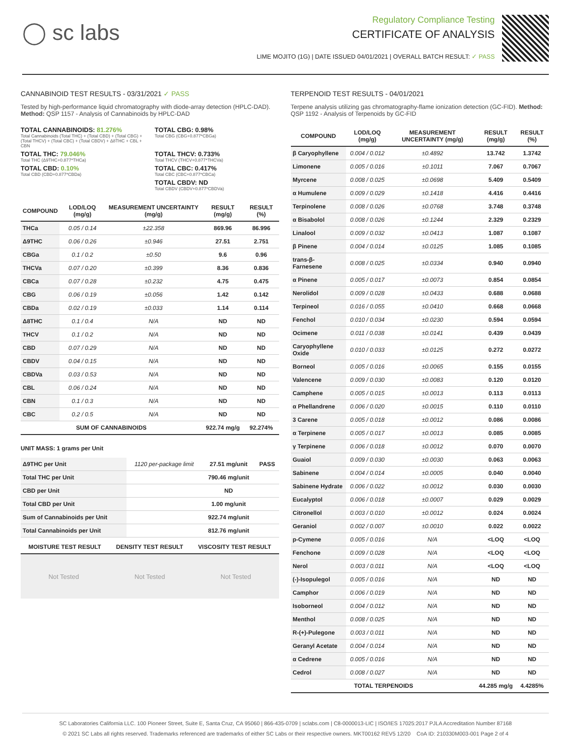◯ sc labs
Regulatory Compliance Testing
CERTIFICATE OF ANALYSIS
LIME MOJITO (1G) | DATE ISSUED 04/01/2021 | OVERALL BATCH RESULT: ✓ PASS
CANNABINOID TEST RESULTS - 03/31/2021 ✓ PASS
Tested by high-performance liquid chromatography with diode-array detection (HPLC-DAD). Method: QSP 1157 - Analysis of Cannabinoids by HPLC-DAD
TOTAL CANNABINOIDS: 81.276%
Total Cannabinoids (Total THC) + (Total CBD) + (Total CBG) + (Total THCV) + (Total CBC) + (Total CBDV) + Δ8THC + CBL + CBN
TOTAL CBG: 0.98%
Total CBG (CBG+0.877*CBGa)
TOTAL THC: 79.046%
Total THC (Δ9THC+0.877*THCa)
TOTAL THCV: 0.733%
Total THCV (THCV+0.877*THCVa)
TOTAL CBD: 0.10%
Total CBD (CBD+0.877*CBDa)
TOTAL CBC: 0.417%
Total CBC (CBC+0.877*CBCa)
TOTAL CBDV: ND
Total CBDV (CBDV+0.877*CBDVa)
| COMPOUND | LOD/LOQ (mg/g) | MEASUREMENT UNCERTAINTY (mg/g) | RESULT (mg/g) | RESULT (%) |
| --- | --- | --- | --- | --- |
| THCa | 0.05 / 0.14 | ±22.358 | 869.96 | 86.996 |
| Δ9THC | 0.06 / 0.26 | ±0.946 | 27.51 | 2.751 |
| CBGa | 0.1 / 0.2 | ±0.50 | 9.6 | 0.96 |
| THCVa | 0.07 / 0.20 | ±0.399 | 8.36 | 0.836 |
| CBCa | 0.07 / 0.28 | ±0.232 | 4.75 | 0.475 |
| CBG | 0.06 / 0.19 | ±0.056 | 1.42 | 0.142 |
| CBDa | 0.02 / 0.19 | ±0.033 | 1.14 | 0.114 |
| Δ8THC | 0.1 / 0.4 | N/A | ND | ND |
| THCV | 0.1 / 0.2 | N/A | ND | ND |
| CBD | 0.07 / 0.29 | N/A | ND | ND |
| CBDV | 0.04 / 0.15 | N/A | ND | ND |
| CBDVa | 0.03 / 0.53 | N/A | ND | ND |
| CBL | 0.06 / 0.24 | N/A | ND | ND |
| CBN | 0.1 / 0.3 | N/A | ND | ND |
| CBC | 0.2 / 0.5 | N/A | ND | ND |
| SUM OF CANNABINOIDS | | | 922.74 mg/g | 92.274% |
UNIT MASS: 1 grams per Unit
| Δ9THC per Unit | 1120 per-package limit | 27.51 mg/unit | PASS |
| Total THC per Unit | | 790.46 mg/unit | |
| CBD per Unit | | ND | |
| Total CBD per Unit | | 1.00 mg/unit | |
| Sum of Cannabinoids per Unit | | 922.74 mg/unit | |
| Total Cannabinoids per Unit | | 812.76 mg/unit | |
| MOISTURE TEST RESULT | DENSITY TEST RESULT | VISCOSITY TEST RESULT |
| --- | --- | --- |
Not Tested Not Tested Not Tested
TERPENOID TEST RESULTS - 04/01/2021
Terpene analysis utilizing gas chromatography-flame ionization detection (GC-FID). Method: QSP 1192 - Analysis of Terpenoids by GC-FID
| COMPOUND | LOD/LOQ (mg/g) | MEASUREMENT UNCERTAINTY (mg/g) | RESULT (mg/g) | RESULT (%) |
| --- | --- | --- | --- | --- |
| β Caryophyllene | 0.004 / 0.012 | ±0.4892 | 13.742 | 1.3742 |
| Limonene | 0.005 / 0.016 | ±0.1011 | 7.067 | 0.7067 |
| Myrcene | 0.008 / 0.025 | ±0.0698 | 5.409 | 0.5409 |
| α Humulene | 0.009 / 0.029 | ±0.1418 | 4.416 | 0.4416 |
| Terpinolene | 0.008 / 0.026 | ±0.0768 | 3.748 | 0.3748 |
| α Bisabolol | 0.008 / 0.026 | ±0.1244 | 2.329 | 0.2329 |
| Linalool | 0.009 / 0.032 | ±0.0413 | 1.087 | 0.1087 |
| β Pinene | 0.004 / 0.014 | ±0.0125 | 1.085 | 0.1085 |
| trans-β-Farnesene | 0.008 / 0.025 | ±0.0334 | 0.940 | 0.0940 |
| α Pinene | 0.005 / 0.017 | ±0.0073 | 0.854 | 0.0854 |
| Nerolidol | 0.009 / 0.028 | ±0.0433 | 0.688 | 0.0688 |
| Terpineol | 0.016 / 0.055 | ±0.0410 | 0.668 | 0.0668 |
| Fenchol | 0.010 / 0.034 | ±0.0230 | 0.594 | 0.0594 |
| Ocimene | 0.011 / 0.038 | ±0.0141 | 0.439 | 0.0439 |
| Caryophyllene Oxide | 0.010 / 0.033 | ±0.0125 | 0.272 | 0.0272 |
| Borneol | 0.005 / 0.016 | ±0.0065 | 0.155 | 0.0155 |
| Valencene | 0.009 / 0.030 | ±0.0083 | 0.120 | 0.0120 |
| Camphene | 0.005 / 0.015 | ±0.0013 | 0.113 | 0.0113 |
| α Phellandrene | 0.006 / 0.020 | ±0.0015 | 0.110 | 0.0110 |
| 3 Carene | 0.005 / 0.018 | ±0.0012 | 0.086 | 0.0086 |
| α Terpinene | 0.005 / 0.017 | ±0.0013 | 0.085 | 0.0085 |
| γ Terpinene | 0.006 / 0.018 | ±0.0012 | 0.070 | 0.0070 |
| Guaiol | 0.009 / 0.030 | ±0.0030 | 0.063 | 0.0063 |
| Sabinene | 0.004 / 0.014 | ±0.0005 | 0.040 | 0.0040 |
| Sabinene Hydrate | 0.006 / 0.022 | ±0.0012 | 0.030 | 0.0030 |
| Eucalyptol | 0.006 / 0.018 | ±0.0007 | 0.029 | 0.0029 |
| Citronellol | 0.003 / 0.010 | ±0.0012 | 0.024 | 0.0024 |
| Geraniol | 0.002 / 0.007 | ±0.0010 | 0.022 | 0.0022 |
| p-Cymene | 0.005 / 0.016 | N/A | <LOQ | <LOQ |
| Fenchone | 0.009 / 0.028 | N/A | <LOQ | <LOQ |
| Nerol | 0.003 / 0.011 | N/A | <LOQ | <LOQ |
| (-)-Isopulegol | 0.005 / 0.016 | N/A | ND | ND |
| Camphor | 0.006 / 0.019 | N/A | ND | ND |
| Isoborneol | 0.004 / 0.012 | N/A | ND | ND |
| Menthol | 0.008 / 0.025 | N/A | ND | ND |
| R-(+)-Pulegone | 0.003 / 0.011 | N/A | ND | ND |
| Geranyl Acetate | 0.004 / 0.014 | N/A | ND | ND |
| α Cedrene | 0.005 / 0.016 | N/A | ND | ND |
| Cedrol | 0.008 / 0.027 | N/A | ND | ND |
| TOTAL TERPENOIDS | | | 44.285 mg/g | 4.4285% |
SC Laboratories California LLC. 100 Pioneer Street, Suite E, Santa Cruz, CA 95060 | 866-435-0709 | sclabs.com | C8-0000013-LIC | ISO/IES 17025:2017 PJLA Accreditation Number 87168
© 2021 SC Labs all rights reserved. Trademarks referenced are trademarks of either SC Labs or their respective owners. MKT00162 REV5 12/20 CoA ID: 210330M003-001 Page 2 of 4